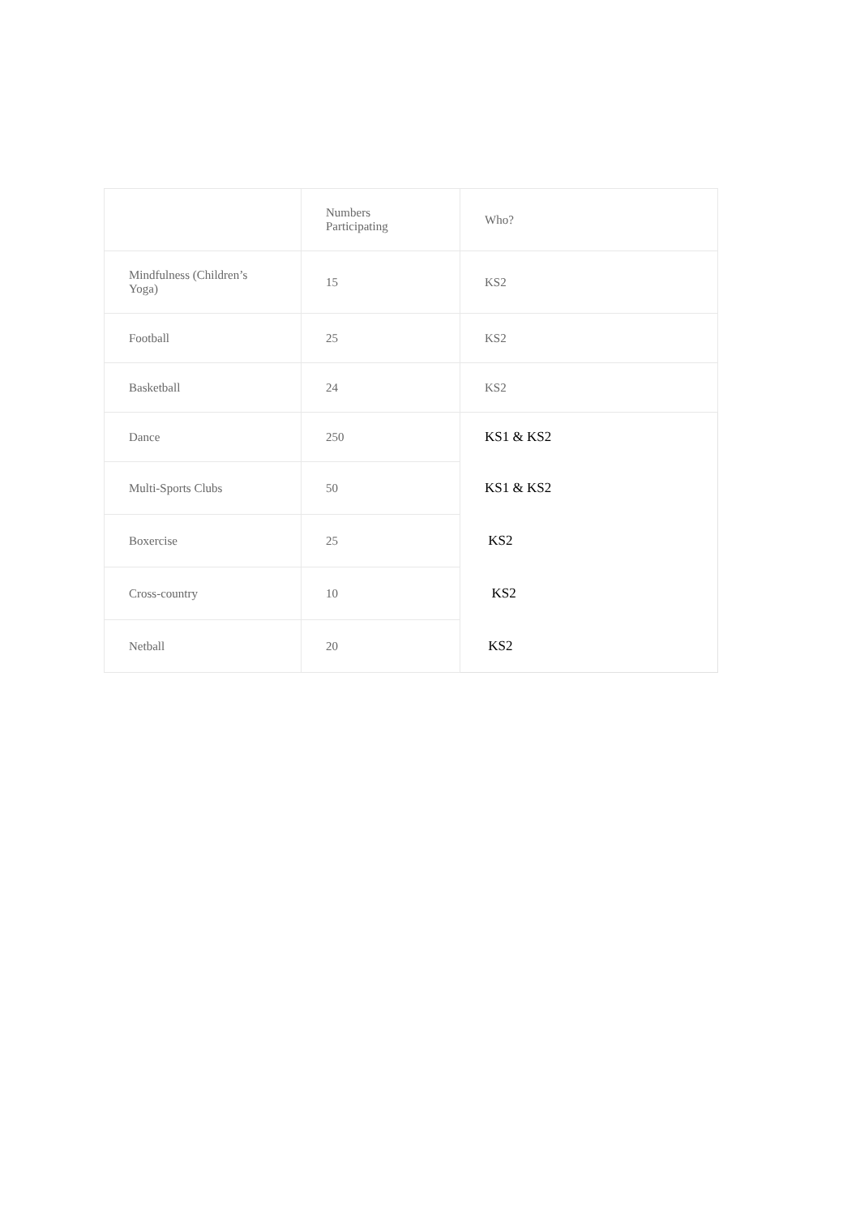| | Numbers Participating | Who? |
| Mindfulness (Children’s Yoga) | 15 | KS2 |
| Football | 25 | KS2 |
| Basketball | 24 | KS2 |
| Dance | 250 | KS1 & KS2 |
| Multi-Sports Clubs | 50 | KS1 & KS2 |
| Boxercise | 25 | KS2 |
| Cross-country | 10 | KS2 |
| Netball | 20 | KS2 |